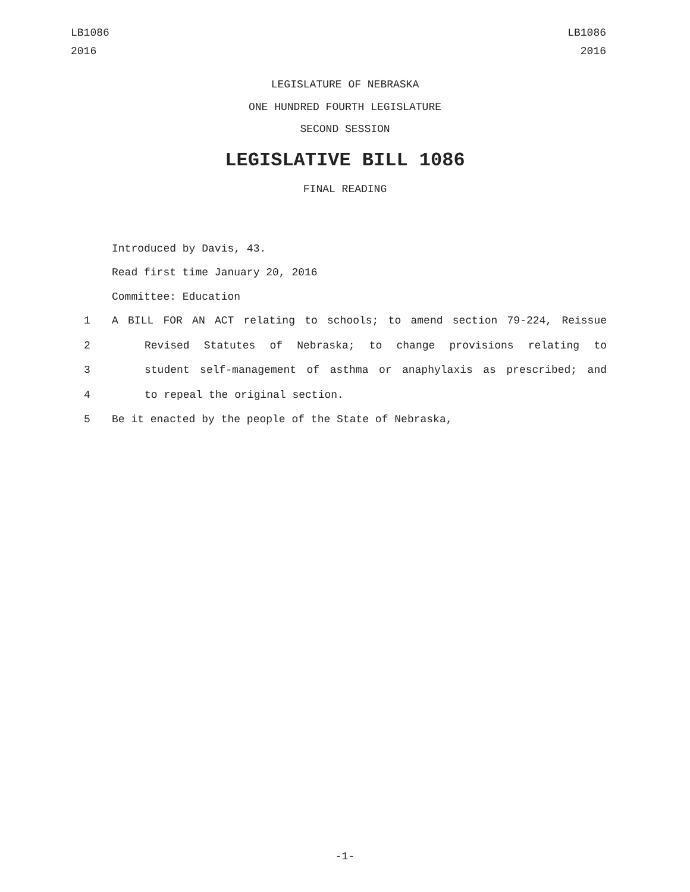LB1086
2016
LB1086
2016
LEGISLATURE OF NEBRASKA
ONE HUNDRED FOURTH LEGISLATURE
SECOND SESSION
LEGISLATIVE BILL 1086
FINAL READING
Introduced by Davis, 43.
Read first time January 20, 2016
Committee: Education
1 A BILL FOR AN ACT relating to schools; to amend section 79-224, Reissue
2 Revised Statutes of Nebraska; to change provisions relating to
3 student self-management of asthma or anaphylaxis as prescribed; and
4 to repeal the original section.
5 Be it enacted by the people of the State of Nebraska,
-1-